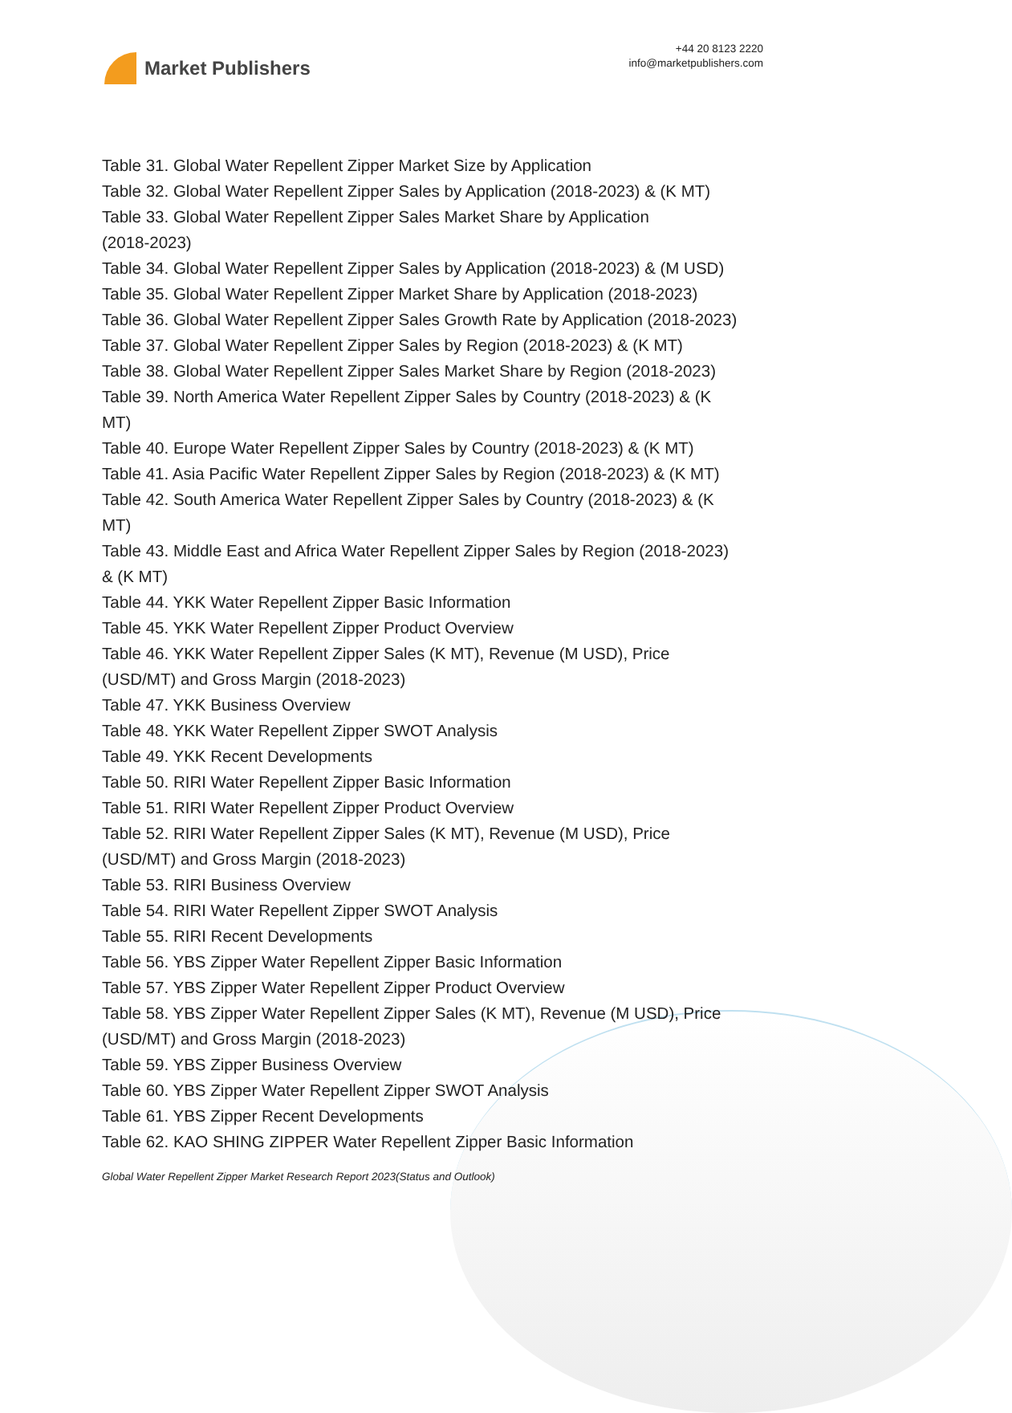Market Publishers
+44 20 8123 2220
info@marketpublishers.com
Table 31. Global Water Repellent Zipper Market Size by Application
Table 32. Global Water Repellent Zipper Sales by Application (2018-2023) & (K MT)
Table 33. Global Water Repellent Zipper Sales Market Share by Application
(2018-2023)
Table 34. Global Water Repellent Zipper Sales by Application (2018-2023) & (M USD)
Table 35. Global Water Repellent Zipper Market Share by Application (2018-2023)
Table 36. Global Water Repellent Zipper Sales Growth Rate by Application (2018-2023)
Table 37. Global Water Repellent Zipper Sales by Region (2018-2023) & (K MT)
Table 38. Global Water Repellent Zipper Sales Market Share by Region (2018-2023)
Table 39. North America Water Repellent Zipper Sales by Country (2018-2023) & (K
MT)
Table 40. Europe Water Repellent Zipper Sales by Country (2018-2023) & (K MT)
Table 41. Asia Pacific Water Repellent Zipper Sales by Region (2018-2023) & (K MT)
Table 42. South America Water Repellent Zipper Sales by Country (2018-2023) & (K
MT)
Table 43. Middle East and Africa Water Repellent Zipper Sales by Region (2018-2023)
& (K MT)
Table 44. YKK Water Repellent Zipper Basic Information
Table 45. YKK Water Repellent Zipper Product Overview
Table 46. YKK Water Repellent Zipper Sales (K MT), Revenue (M USD), Price
(USD/MT) and Gross Margin (2018-2023)
Table 47. YKK Business Overview
Table 48. YKK Water Repellent Zipper SWOT Analysis
Table 49. YKK Recent Developments
Table 50. RIRI Water Repellent Zipper Basic Information
Table 51. RIRI Water Repellent Zipper Product Overview
Table 52. RIRI Water Repellent Zipper Sales (K MT), Revenue (M USD), Price
(USD/MT) and Gross Margin (2018-2023)
Table 53. RIRI Business Overview
Table 54. RIRI Water Repellent Zipper SWOT Analysis
Table 55. RIRI Recent Developments
Table 56. YBS Zipper Water Repellent Zipper Basic Information
Table 57. YBS Zipper Water Repellent Zipper Product Overview
Table 58. YBS Zipper Water Repellent Zipper Sales (K MT), Revenue (M USD), Price
(USD/MT) and Gross Margin (2018-2023)
Table 59. YBS Zipper Business Overview
Table 60. YBS Zipper Water Repellent Zipper SWOT Analysis
Table 61. YBS Zipper Recent Developments
Table 62. KAO SHING ZIPPER Water Repellent Zipper Basic Information
Global Water Repellent Zipper Market Research Report 2023(Status and Outlook)